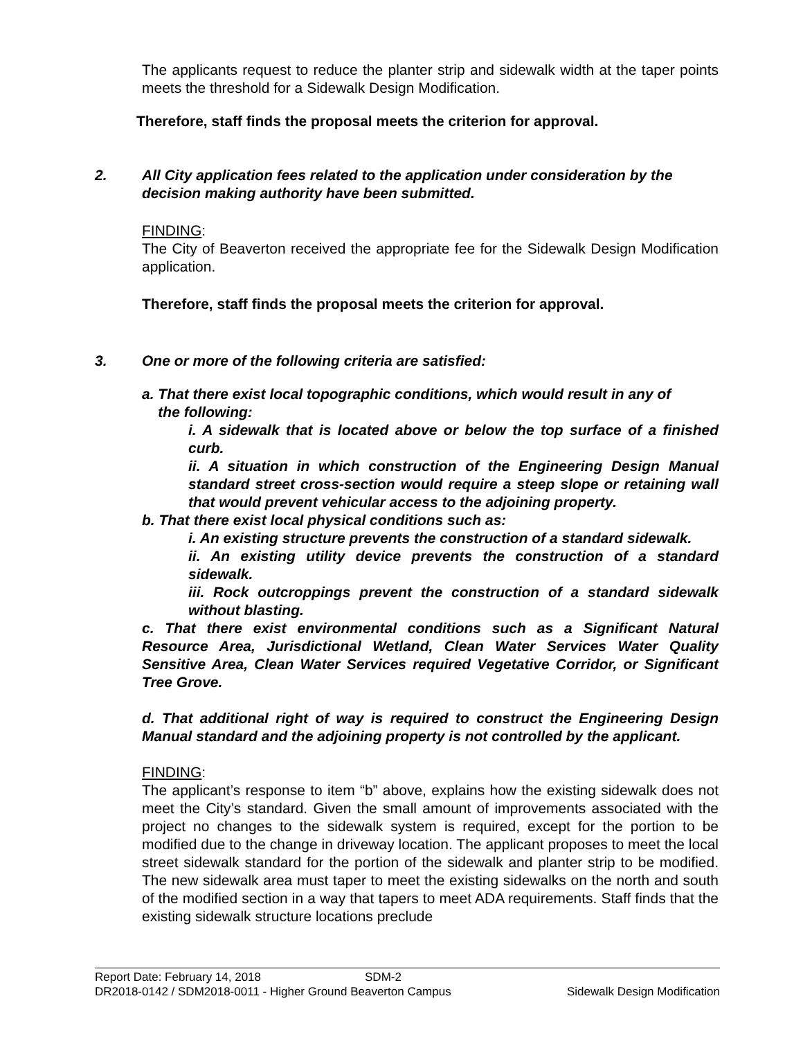The applicants request to reduce the planter strip and sidewalk width at the taper points meets the threshold for a Sidewalk Design Modification.
Therefore, staff finds the proposal meets the criterion for approval.
2. All City application fees related to the application under consideration by the decision making authority have been submitted.
FINDING:
The City of Beaverton received the appropriate fee for the Sidewalk Design Modification application.
Therefore, staff finds the proposal meets the criterion for approval.
3. One or more of the following criteria are satisfied:
a. That there exist local topographic conditions, which would result in any of
the following:
i. A sidewalk that is located above or below the top surface of a finished curb.
ii. A situation in which construction of the Engineering Design Manual standard street cross-section would require a steep slope or retaining wall that would prevent vehicular access to the adjoining property.
b. That there exist local physical conditions such as:
i. An existing structure prevents the construction of a standard sidewalk.
ii. An existing utility device prevents the construction of a standard sidewalk.
iii. Rock outcroppings prevent the construction of a standard sidewalk without blasting.
c. That there exist environmental conditions such as a Significant Natural Resource Area, Jurisdictional Wetland, Clean Water Services Water Quality Sensitive Area, Clean Water Services required Vegetative Corridor, or Significant Tree Grove.
d. That additional right of way is required to construct the Engineering Design Manual standard and the adjoining property is not controlled by the applicant.
FINDING:
The applicant’s response to item “b” above, explains how the existing sidewalk does not meet the City’s standard. Given the small amount of improvements associated with the project no changes to the sidewalk system is required, except for the portion to be modified due to the change in driveway location. The applicant proposes to meet the local street sidewalk standard for the portion of the sidewalk and planter strip to be modified. The new sidewalk area must taper to meet the existing sidewalks on the north and south of the modified section in a way that tapers to meet ADA requirements. Staff finds that the existing sidewalk structure locations preclude
Report Date: February 14, 2018 SDM-2
DR2018-0142 / SDM2018-0011 - Higher Ground Beaverton Campus Sidewalk Design Modification